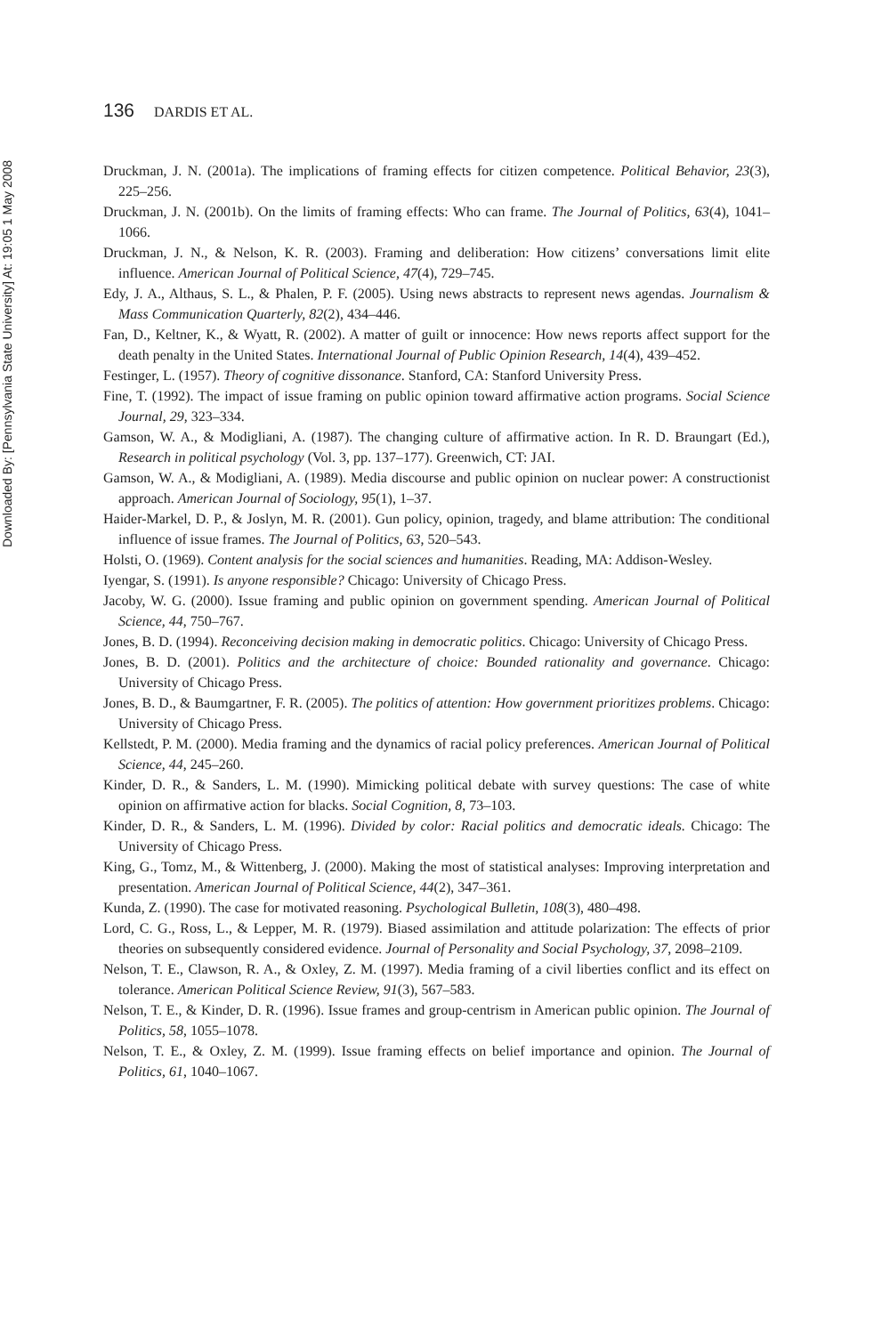Downloaded By: [Pennsylvania State University] At: 19:05 1 May 2008
136 DARDIS ET AL.
Druckman, J. N. (2001a). The implications of framing effects for citizen competence. Political Behavior, 23(3), 225–256.
Druckman, J. N. (2001b). On the limits of framing effects: Who can frame. The Journal of Politics, 63(4), 1041–1066.
Druckman, J. N., & Nelson, K. R. (2003). Framing and deliberation: How citizens’ conversations limit elite influence. American Journal of Political Science, 47(4), 729–745.
Edy, J. A., Althaus, S. L., & Phalen, P. F. (2005). Using news abstracts to represent news agendas. Journalism & Mass Communication Quarterly, 82(2), 434–446.
Fan, D., Keltner, K., & Wyatt, R. (2002). A matter of guilt or innocence: How news reports affect support for the death penalty in the United States. International Journal of Public Opinion Research, 14(4), 439–452.
Festinger, L. (1957). Theory of cognitive dissonance. Stanford, CA: Stanford University Press.
Fine, T. (1992). The impact of issue framing on public opinion toward affirmative action programs. Social Science Journal, 29, 323–334.
Gamson, W. A., & Modigliani, A. (1987). The changing culture of affirmative action. In R. D. Braungart (Ed.), Research in political psychology (Vol. 3, pp. 137–177). Greenwich, CT: JAI.
Gamson, W. A., & Modigliani, A. (1989). Media discourse and public opinion on nuclear power: A constructionist approach. American Journal of Sociology, 95(1), 1–37.
Haider-Markel, D. P., & Joslyn, M. R. (2001). Gun policy, opinion, tragedy, and blame attribution: The conditional influence of issue frames. The Journal of Politics, 63, 520–543.
Holsti, O. (1969). Content analysis for the social sciences and humanities. Reading, MA: Addison-Wesley.
Iyengar, S. (1991). Is anyone responsible? Chicago: University of Chicago Press.
Jacoby, W. G. (2000). Issue framing and public opinion on government spending. American Journal of Political Science, 44, 750–767.
Jones, B. D. (1994). Reconceiving decision making in democratic politics. Chicago: University of Chicago Press.
Jones, B. D. (2001). Politics and the architecture of choice: Bounded rationality and governance. Chicago: University of Chicago Press.
Jones, B. D., & Baumgartner, F. R. (2005). The politics of attention: How government prioritizes problems. Chicago: University of Chicago Press.
Kellstedt, P. M. (2000). Media framing and the dynamics of racial policy preferences. American Journal of Political Science, 44, 245–260.
Kinder, D. R., & Sanders, L. M. (1990). Mimicking political debate with survey questions: The case of white opinion on affirmative action for blacks. Social Cognition, 8, 73–103.
Kinder, D. R., & Sanders, L. M. (1996). Divided by color: Racial politics and democratic ideals. Chicago: The University of Chicago Press.
King, G., Tomz, M., & Wittenberg, J. (2000). Making the most of statistical analyses: Improving interpretation and presentation. American Journal of Political Science, 44(2), 347–361.
Kunda, Z. (1990). The case for motivated reasoning. Psychological Bulletin, 108(3), 480–498.
Lord, C. G., Ross, L., & Lepper, M. R. (1979). Biased assimilation and attitude polarization: The effects of prior theories on subsequently considered evidence. Journal of Personality and Social Psychology, 37, 2098–2109.
Nelson, T. E., Clawson, R. A., & Oxley, Z. M. (1997). Media framing of a civil liberties conflict and its effect on tolerance. American Political Science Review, 91(3), 567–583.
Nelson, T. E., & Kinder, D. R. (1996). Issue frames and group-centrism in American public opinion. The Journal of Politics, 58, 1055–1078.
Nelson, T. E., & Oxley, Z. M. (1999). Issue framing effects on belief importance and opinion. The Journal of Politics, 61, 1040–1067.